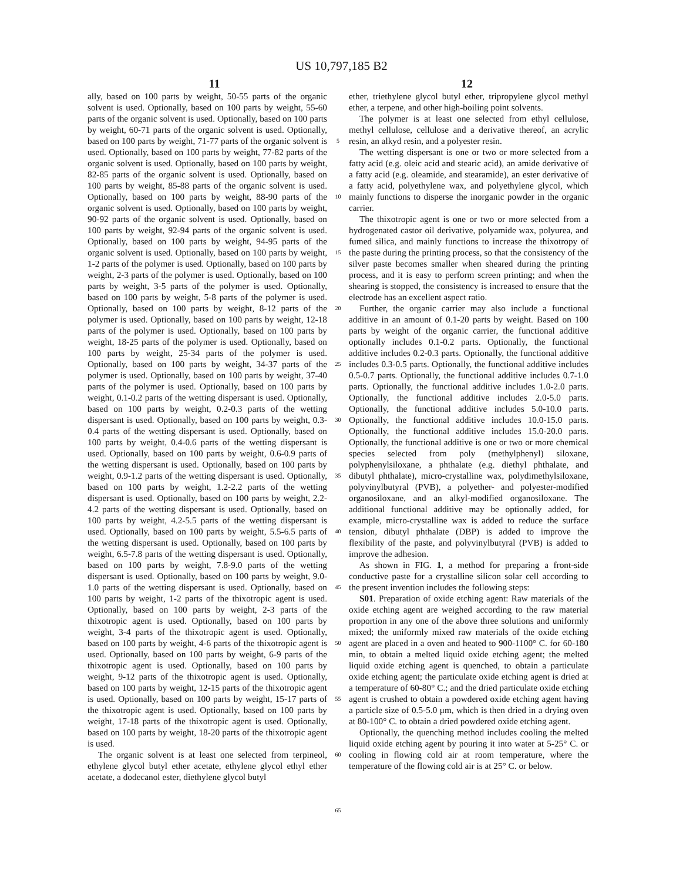US 10,797,185 B2
11 12
ally, based on 100 parts by weight, 50-55 parts of the organic solvent is used. Optionally, based on 100 parts by weight, 55-60 parts of the organic solvent is used. Optionally, based on 100 parts by weight, 60-71 parts of the organic solvent is used. Optionally, based on 100 parts by weight, 71-77 parts of the organic solvent is used. Optionally, based on 100 parts by weight, 77-82 parts of the organic solvent is used. Optionally, based on 100 parts by weight, 82-85 parts of the organic solvent is used. Optionally, based on 100 parts by weight, 85-88 parts of the organic solvent is used. Optionally, based on 100 parts by weight, 88-90 parts of the organic solvent is used. Optionally, based on 100 parts by weight, 90-92 parts of the organic solvent is used. Optionally, based on 100 parts by weight, 92-94 parts of the organic solvent is used. Optionally, based on 100 parts by weight, 94-95 parts of the organic solvent is used. Optionally, based on 100 parts by weight, 1-2 parts of the polymer is used. Optionally, based on 100 parts by weight, 2-3 parts of the polymer is used. Optionally, based on 100 parts by weight, 3-5 parts of the polymer is used. Optionally, based on 100 parts by weight, 5-8 parts of the polymer is used. Optionally, based on 100 parts by weight, 8-12 parts of the polymer is used. Optionally, based on 100 parts by weight, 12-18 parts of the polymer is used. Optionally, based on 100 parts by weight, 18-25 parts of the polymer is used. Optionally, based on 100 parts by weight, 25-34 parts of the polymer is used. Optionally, based on 100 parts by weight, 34-37 parts of the polymer is used. Optionally, based on 100 parts by weight, 37-40 parts of the polymer is used. Optionally, based on 100 parts by weight, 0.1-0.2 parts of the wetting dispersant is used. Optionally, based on 100 parts by weight, 0.2-0.3 parts of the wetting dispersant is used. Optionally, based on 100 parts by weight, 0.3-0.4 parts of the wetting dispersant is used. Optionally, based on 100 parts by weight, 0.4-0.6 parts of the wetting dispersant is used. Optionally, based on 100 parts by weight, 0.6-0.9 parts of the wetting dispersant is used. Optionally, based on 100 parts by weight, 0.9-1.2 parts of the wetting dispersant is used. Optionally, based on 100 parts by weight, 1.2-2.2 parts of the wetting dispersant is used. Optionally, based on 100 parts by weight, 2.2-4.2 parts of the wetting dispersant is used. Optionally, based on 100 parts by weight, 4.2-5.5 parts of the wetting dispersant is used. Optionally, based on 100 parts by weight, 5.5-6.5 parts of the wetting dispersant is used. Optionally, based on 100 parts by weight, 6.5-7.8 parts of the wetting dispersant is used. Optionally, based on 100 parts by weight, 7.8-9.0 parts of the wetting dispersant is used. Optionally, based on 100 parts by weight, 9.0-1.0 parts of the wetting dispersant is used. Optionally, based on 100 parts by weight, 1-2 parts of the thixotropic agent is used. Optionally, based on 100 parts by weight, 2-3 parts of the thixotropic agent is used. Optionally, based on 100 parts by weight, 3-4 parts of the thixotropic agent is used. Optionally, based on 100 parts by weight, 4-6 parts of the thixotropic agent is used. Optionally, based on 100 parts by weight, 6-9 parts of the thixotropic agent is used. Optionally, based on 100 parts by weight, 9-12 parts of the thixotropic agent is used. Optionally, based on 100 parts by weight, 12-15 parts of the thixotropic agent is used. Optionally, based on 100 parts by weight, 15-17 parts of the thixotropic agent is used. Optionally, based on 100 parts by weight, 17-18 parts of the thixotropic agent is used. Optionally, based on 100 parts by weight, 18-20 parts of the thixotropic agent is used.
The organic solvent is at least one selected from terpineol, ethylene glycol butyl ether acetate, ethylene glycol ethyl ether acetate, a dodecanol ester, diethylene glycol butyl
5
10
15
20
25
30
35
40
45
50
55
60
65
ether, triethylene glycol butyl ether, tripropylene glycol methyl ether, a terpene, and other high-boiling point solvents.
The polymer is at least one selected from ethyl cellulose, methyl cellulose, cellulose and a derivative thereof, an acrylic resin, an alkyd resin, and a polyester resin.
The wetting dispersant is one or two or more selected from a fatty acid (e.g. oleic acid and stearic acid), an amide derivative of a fatty acid (e.g. oleamide, and stearamide), an ester derivative of a fatty acid, polyethylene wax, and polyethylene glycol, which mainly functions to disperse the inorganic powder in the organic carrier.
The thixotropic agent is one or two or more selected from a hydrogenated castor oil derivative, polyamide wax, polyurea, and fumed silica, and mainly functions to increase the thixotropy of the paste during the printing process, so that the consistency of the silver paste becomes smaller when sheared during the printing process, and it is easy to perform screen printing; and when the shearing is stopped, the consistency is increased to ensure that the electrode has an excellent aspect ratio.
Further, the organic carrier may also include a functional additive in an amount of 0.1-20 parts by weight. Based on 100 parts by weight of the organic carrier, the functional additive optionally includes 0.1-0.2 parts. Optionally, the functional additive includes 0.2-0.3 parts. Optionally, the functional additive includes 0.3-0.5 parts. Optionally, the functional additive includes 0.5-0.7 parts. Optionally, the functional additive includes 0.7-1.0 parts. Optionally, the functional additive includes 1.0-2.0 parts. Optionally, the functional additive includes 2.0-5.0 parts. Optionally, the functional additive includes 5.0-10.0 parts. Optionally, the functional additive includes 10.0-15.0 parts. Optionally, the functional additive includes 15.0-20.0 parts. Optionally, the functional additive is one or two or more chemical species selected from poly (methylphenyl) siloxane, polyphenylsiloxane, a phthalate (e.g. diethyl phthalate, and dibutyl phthalate), micro-crystalline wax, polydimethylsiloxane, polyvinylbutyral (PVB), a polyether- and polyester-modified organosiloxane, and an alkyl-modified organosiloxane. The additional functional additive may be optionally added, for example, micro-crystalline wax is added to reduce the surface tension, dibutyl phthalate (DBP) is added to improve the flexibility of the paste, and polyvinylbutyral (PVB) is added to improve the adhesion.
As shown in FIG. 1, a method for preparing a front-side conductive paste for a crystalline silicon solar cell according to the present invention includes the following steps:
S01. Preparation of oxide etching agent: Raw materials of the oxide etching agent are weighed according to the raw material proportion in any one of the above three solutions and uniformly mixed; the uniformly mixed raw materials of the oxide etching agent are placed in a oven and heated to 900-1100° C. for 60-180 min, to obtain a melted liquid oxide etching agent; the melted liquid oxide etching agent is quenched, to obtain a particulate oxide etching agent; the particulate oxide etching agent is dried at a temperature of 60-80° C.; and the dried particulate oxide etching agent is crushed to obtain a powdered oxide etching agent having a particle size of 0.5-5.0 μm, which is then dried in a drying oven at 80-100° C. to obtain a dried powdered oxide etching agent.
Optionally, the quenching method includes cooling the melted liquid oxide etching agent by pouring it into water at 5-25° C. or cooling in flowing cold air at room temperature, where the temperature of the flowing cold air is at 25° C. or below.